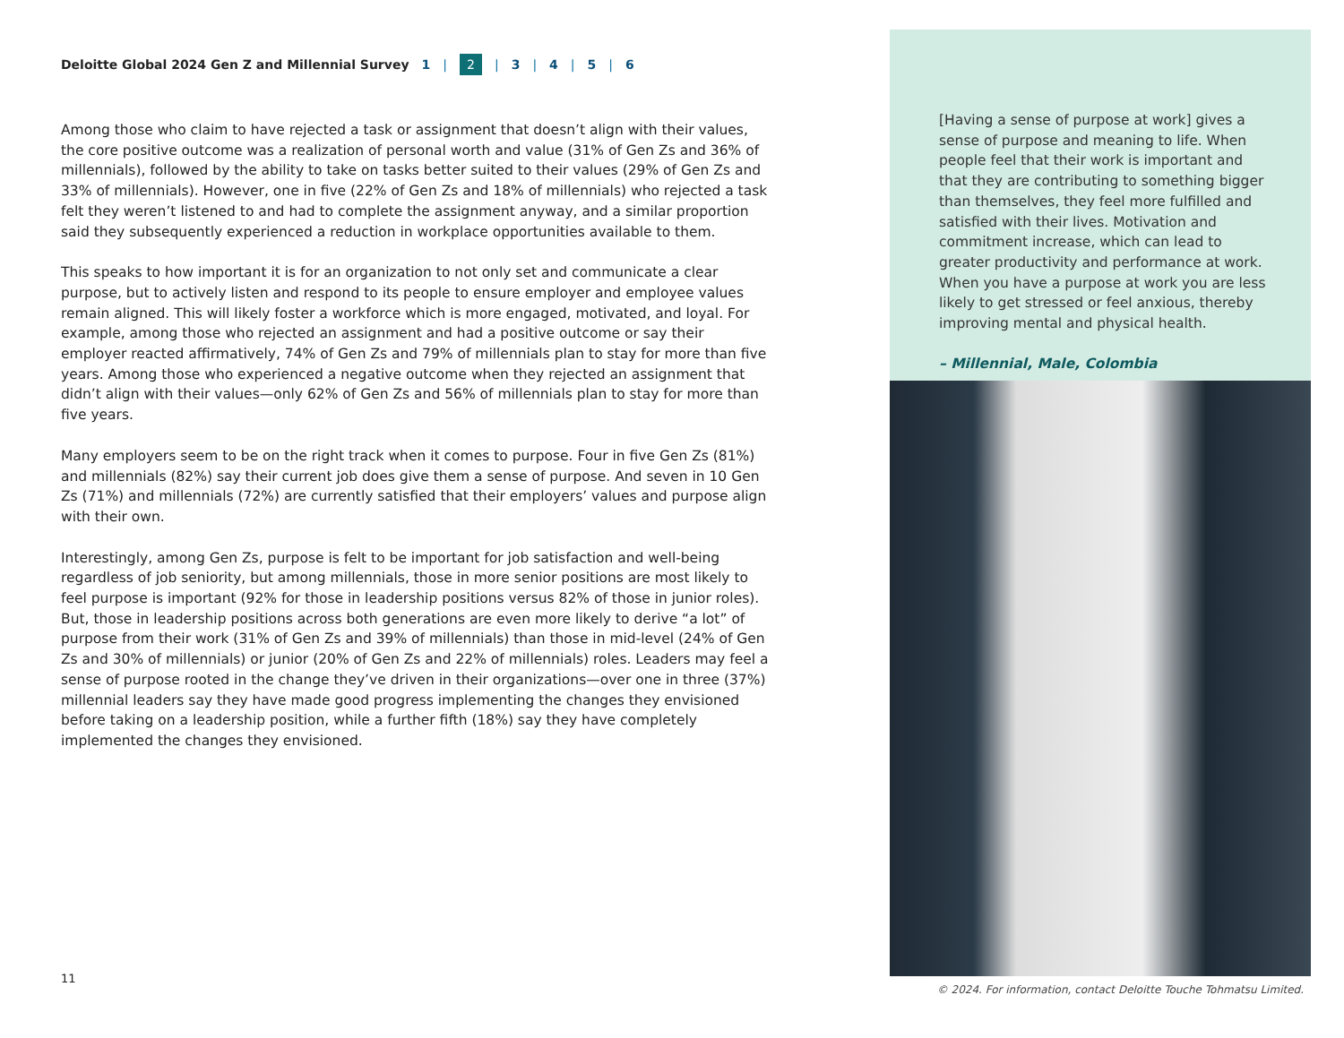Deloitte Global 2024 Gen Z and Millennial Survey 1 | 2 | 3 | 4 | 5 | 6
Among those who claim to have rejected a task or assignment that doesn’t align with their values, the core positive outcome was a realization of personal worth and value (31% of Gen Zs and 36% of millennials), followed by the ability to take on tasks better suited to their values (29% of Gen Zs and 33% of millennials). However, one in five (22% of Gen Zs and 18% of millennials) who rejected a task felt they weren’t listened to and had to complete the assignment anyway, and a similar proportion said they subsequently experienced a reduction in workplace opportunities available to them.
This speaks to how important it is for an organization to not only set and communicate a clear purpose, but to actively listen and respond to its people to ensure employer and employee values remain aligned. This will likely foster a workforce which is more engaged, motivated, and loyal. For example, among those who rejected an assignment and had a positive outcome or say their employer reacted affirmatively, 74% of Gen Zs and 79% of millennials plan to stay for more than five years. Among those who experienced a negative outcome when they rejected an assignment that didn’t align with their values—only 62% of Gen Zs and 56% of millennials plan to stay for more than five years.
Many employers seem to be on the right track when it comes to purpose. Four in five Gen Zs (81%) and millennials (82%) say their current job does give them a sense of purpose. And seven in 10 Gen Zs (71%) and millennials (72%) are currently satisfied that their employers’ values and purpose align with their own.
Interestingly, among Gen Zs, purpose is felt to be important for job satisfaction and well-being regardless of job seniority, but among millennials, those in more senior positions are most likely to feel purpose is important (92% for those in leadership positions versus 82% of those in junior roles). But, those in leadership positions across both generations are even more likely to derive “a lot” of purpose from their work (31% of Gen Zs and 39% of millennials) than those in mid-level (24% of Gen Zs and 30% of millennials) or junior (20% of Gen Zs and 22% of millennials) roles. Leaders may feel a sense of purpose rooted in the change they’ve driven in their organizations—over one in three (37%) millennial leaders say they have made good progress implementing the changes they envisioned before taking on a leadership position, while a further fifth (18%) say they have completely implemented the changes they envisioned.
11
[Having a sense of purpose at work] gives a sense of purpose and meaning to life. When people feel that their work is important and that they are contributing to something bigger than themselves, they feel more fulfilled and satisfied with their lives. Motivation and commitment increase, which can lead to greater productivity and performance at work. When you have a purpose at work you are less likely to get stressed or feel anxious, thereby improving mental and physical health.
– Millennial, Male, Colombia
© 2024. For information, contact Deloitte Touche Tohmatsu Limited.